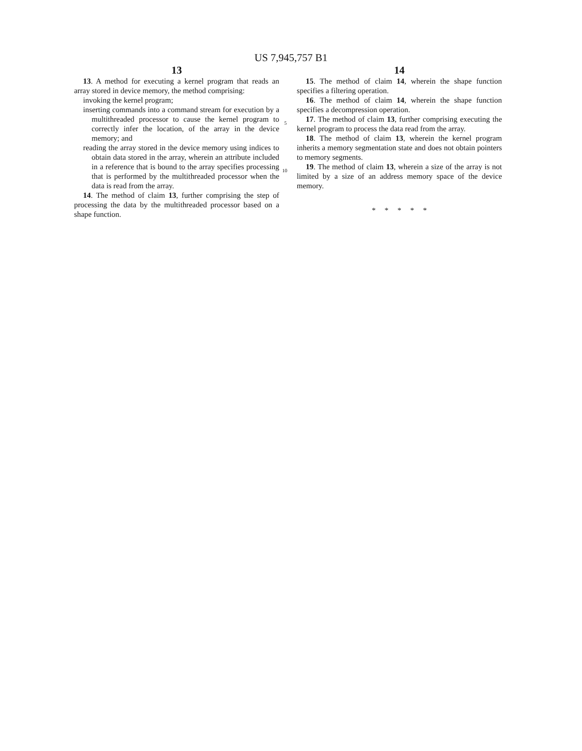US 7,945,757 B1
13
13. A method for executing a kernel program that reads an array stored in device memory, the method comprising:
invoking the kernel program;
inserting commands into a command stream for execution by a multithreaded processor to cause the kernel program to correctly infer the location, of the array in the device memory; and
reading the array stored in the device memory using indices to obtain data stored in the array, wherein an attribute included in a reference that is bound to the array specifies processing that is performed by the multithreaded processor when the data is read from the array.
14. The method of claim 13, further comprising the step of processing the data by the multithreaded processor based on a shape function.
5
10
14
15. The method of claim 14, wherein the shape function specifies a filtering operation.
16. The method of claim 14, wherein the shape function specifies a decompression operation.
17. The method of claim 13, further comprising executing the kernel program to process the data read from the array.
18. The method of claim 13, wherein the kernel program inherits a memory segmentation state and does not obtain pointers to memory segments.
19. The method of claim 13, wherein a size of the array is not limited by a size of an address memory space of the device memory.
* * * * *